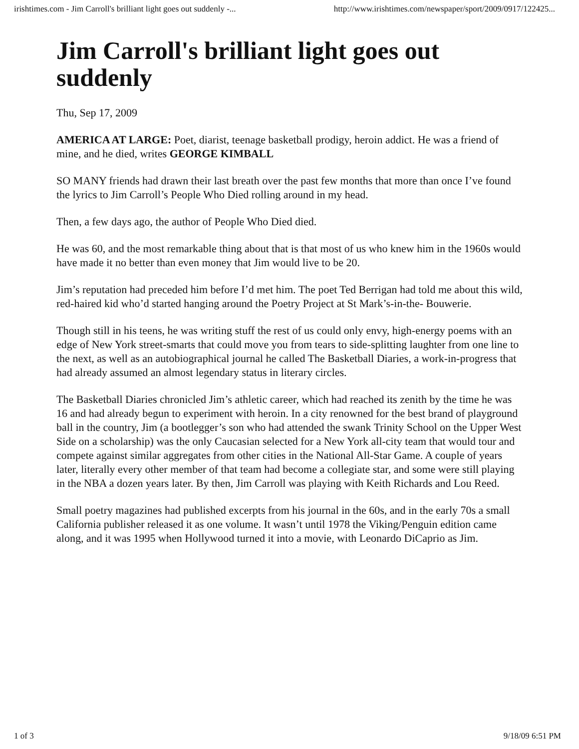irishtimes.com - Jim Carroll's brilliant light goes out suddenly -... http://www.irishtimes.com/newspaper/sport/2009/0917/122425...
Jim Carroll's brilliant light goes out suddenly
Thu, Sep 17, 2009
AMERICA AT LARGE: Poet, diarist, teenage basketball prodigy, heroin addict. He was a friend of mine, and he died, writes GEORGE KIMBALL
SO MANY friends had drawn their last breath over the past few months that more than once I’ve found the lyrics to Jim Carroll’s People Who Died rolling around in my head.
Then, a few days ago, the author of People Who Died died.
He was 60, and the most remarkable thing about that is that most of us who knew him in the 1960s would have made it no better than even money that Jim would live to be 20.
Jim’s reputation had preceded him before I’d met him. The poet Ted Berrigan had told me about this wild, red-haired kid who’d started hanging around the Poetry Project at St Mark’s-in-the- Bouwerie.
Though still in his teens, he was writing stuff the rest of us could only envy, high-energy poems with an edge of New York street-smarts that could move you from tears to side-splitting laughter from one line to the next, as well as an autobiographical journal he called The Basketball Diaries, a work-in-progress that had already assumed an almost legendary status in literary circles.
The Basketball Diaries chronicled Jim’s athletic career, which had reached its zenith by the time he was 16 and had already begun to experiment with heroin. In a city renowned for the best brand of playground ball in the country, Jim (a bootlegger’s son who had attended the swank Trinity School on the Upper West Side on a scholarship) was the only Caucasian selected for a New York all-city team that would tour and compete against similar aggregates from other cities in the National All-Star Game. A couple of years later, literally every other member of that team had become a collegiate star, and some were still playing in the NBA a dozen years later. By then, Jim Carroll was playing with Keith Richards and Lou Reed.
Small poetry magazines had published excerpts from his journal in the 60s, and in the early 70s a small California publisher released it as one volume. It wasn’t until 1978 the Viking/Penguin edition came along, and it was 1995 when Hollywood turned it into a movie, with Leonardo DiCaprio as Jim.
1 of 3 9/18/09 6:51 PM